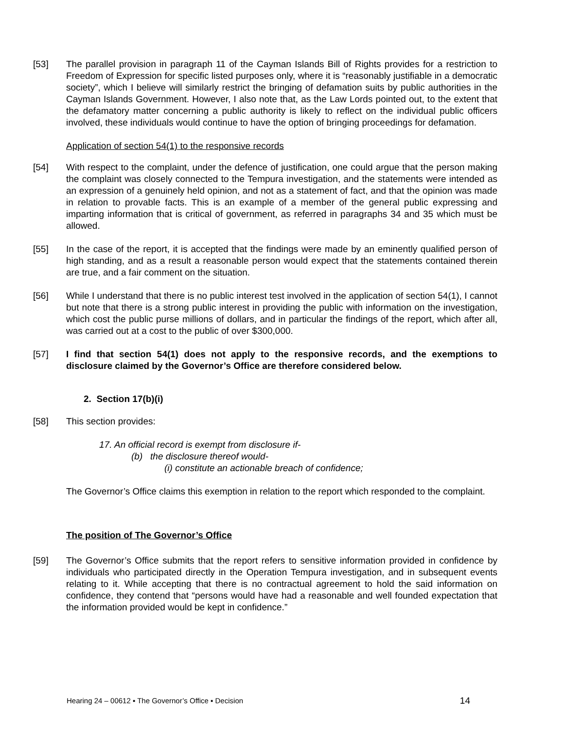[53] The parallel provision in paragraph 11 of the Cayman Islands Bill of Rights provides for a restriction to Freedom of Expression for specific listed purposes only, where it is “reasonably justifiable in a democratic society”, which I believe will similarly restrict the bringing of defamation suits by public authorities in the Cayman Islands Government. However, I also note that, as the Law Lords pointed out, to the extent that the defamatory matter concerning a public authority is likely to reflect on the individual public officers involved, these individuals would continue to have the option of bringing proceedings for defamation.
Application of section 54(1) to the responsive records
[54] With respect to the complaint, under the defence of justification, one could argue that the person making the complaint was closely connected to the Tempura investigation, and the statements were intended as an expression of a genuinely held opinion, and not as a statement of fact, and that the opinion was made in relation to provable facts. This is an example of a member of the general public expressing and imparting information that is critical of government, as referred in paragraphs 34 and 35 which must be allowed.
[55] In the case of the report, it is accepted that the findings were made by an eminently qualified person of high standing, and as a result a reasonable person would expect that the statements contained therein are true, and a fair comment on the situation.
[56] While I understand that there is no public interest test involved in the application of section 54(1), I cannot but note that there is a strong public interest in providing the public with information on the investigation, which cost the public purse millions of dollars, and in particular the findings of the report, which after all, was carried out at a cost to the public of over $300,000.
[57] I find that section 54(1) does not apply to the responsive records, and the exemptions to disclosure claimed by the Governor’s Office are therefore considered below.
2. Section 17(b)(i)
[58] This section provides:
17. An official record is exempt from disclosure if-
(b) the disclosure thereof would-
(i) constitute an actionable breach of confidence;
The Governor’s Office claims this exemption in relation to the report which responded to the complaint.
The position of The Governor’s Office
[59] The Governor’s Office submits that the report refers to sensitive information provided in confidence by individuals who participated directly in the Operation Tempura investigation, and in subsequent events relating to it. While accepting that there is no contractual agreement to hold the said information on confidence, they contend that “persons would have had a reasonable and well founded expectation that the information provided would be kept in confidence.”
Hearing 24 – 00612 ▪ The Governor’s Office ▪ Decision 14